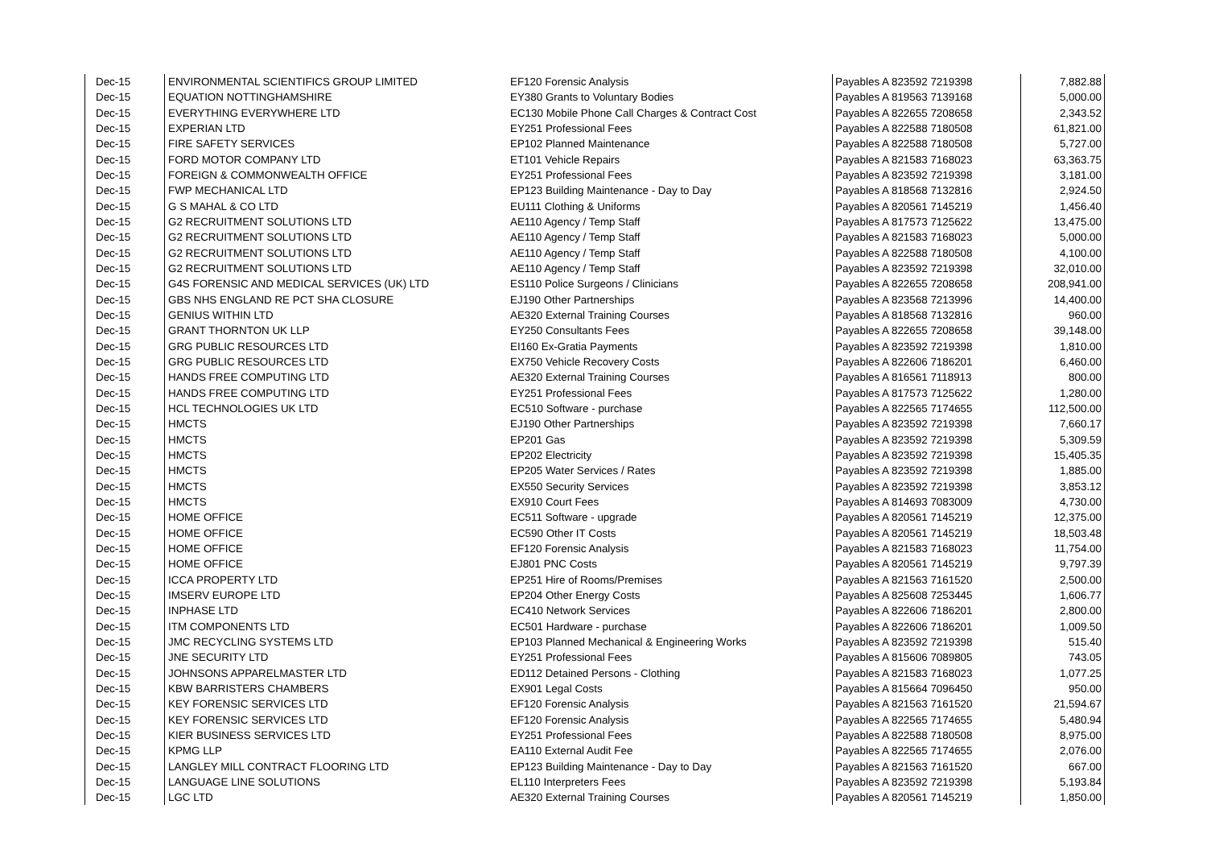| Dec-15 | ENVIRONMENTAL SCIENTIFICS GROUP LIMITED | EF120 Forensic Analysis | Payables A 823592 7219398 | 7,882.88 |
| Dec-15 | EQUATION NOTTINGHAMSHIRE | EY380 Grants to Voluntary Bodies | Payables A 819563 7139168 | 5,000.00 |
| Dec-15 | EVERYTHING EVERYWHERE LTD | EC130 Mobile Phone Call Charges & Contract Cost | Payables A 822655 7208658 | 2,343.52 |
| Dec-15 | EXPERIAN LTD | EY251 Professional Fees | Payables A 822588 7180508 | 61,821.00 |
| Dec-15 | FIRE SAFETY SERVICES | EP102 Planned Maintenance | Payables A 822588 7180508 | 5,727.00 |
| Dec-15 | FORD MOTOR COMPANY LTD | ET101 Vehicle Repairs | Payables A 821583 7168023 | 63,363.75 |
| Dec-15 | FOREIGN & COMMONWEALTH OFFICE | EY251 Professional Fees | Payables A 823592 7219398 | 3,181.00 |
| Dec-15 | FWP MECHANICAL LTD | EP123 Building Maintenance - Day to Day | Payables A 818568 7132816 | 2,924.50 |
| Dec-15 | G S MAHAL & CO LTD | EU111 Clothing & Uniforms | Payables A 820561 7145219 | 1,456.40 |
| Dec-15 | G2 RECRUITMENT SOLUTIONS LTD | AE110 Agency / Temp Staff | Payables A 817573 7125622 | 13,475.00 |
| Dec-15 | G2 RECRUITMENT SOLUTIONS LTD | AE110 Agency / Temp Staff | Payables A 821583 7168023 | 5,000.00 |
| Dec-15 | G2 RECRUITMENT SOLUTIONS LTD | AE110 Agency / Temp Staff | Payables A 822588 7180508 | 4,100.00 |
| Dec-15 | G2 RECRUITMENT SOLUTIONS LTD | AE110 Agency / Temp Staff | Payables A 823592 7219398 | 32,010.00 |
| Dec-15 | G4S FORENSIC AND MEDICAL SERVICES (UK) LTD | ES110 Police Surgeons / Clinicians | Payables A 822655 7208658 | 208,941.00 |
| Dec-15 | GBS NHS ENGLAND RE PCT SHA CLOSURE | EJ190 Other Partnerships | Payables A 823568 7213996 | 14,400.00 |
| Dec-15 | GENIUS WITHIN LTD | AE320 External Training Courses | Payables A 818568 7132816 | 960.00 |
| Dec-15 | GRANT THORNTON UK LLP | EY250 Consultants Fees | Payables A 822655 7208658 | 39,148.00 |
| Dec-15 | GRG PUBLIC RESOURCES LTD | EI160 Ex-Gratia Payments | Payables A 823592 7219398 | 1,810.00 |
| Dec-15 | GRG PUBLIC RESOURCES LTD | EX750 Vehicle Recovery Costs | Payables A 822606 7186201 | 6,460.00 |
| Dec-15 | HANDS FREE COMPUTING LTD | AE320 External Training Courses | Payables A 816561 7118913 | 800.00 |
| Dec-15 | HANDS FREE COMPUTING LTD | EY251 Professional Fees | Payables A 817573 7125622 | 1,280.00 |
| Dec-15 | HCL TECHNOLOGIES UK LTD | EC510 Software - purchase | Payables A 822565 7174655 | 112,500.00 |
| Dec-15 | HMCTS | EJ190 Other Partnerships | Payables A 823592 7219398 | 7,660.17 |
| Dec-15 | HMCTS | EP201 Gas | Payables A 823592 7219398 | 5,309.59 |
| Dec-15 | HMCTS | EP202 Electricity | Payables A 823592 7219398 | 15,405.35 |
| Dec-15 | HMCTS | EP205 Water Services / Rates | Payables A 823592 7219398 | 1,885.00 |
| Dec-15 | HMCTS | EX550 Security Services | Payables A 823592 7219398 | 3,853.12 |
| Dec-15 | HMCTS | EX910 Court Fees | Payables A 814693 7083009 | 4,730.00 |
| Dec-15 | HOME OFFICE | EC511 Software - upgrade | Payables A 820561 7145219 | 12,375.00 |
| Dec-15 | HOME OFFICE | EC590 Other IT Costs | Payables A 820561 7145219 | 18,503.48 |
| Dec-15 | HOME OFFICE | EF120 Forensic Analysis | Payables A 821583 7168023 | 11,754.00 |
| Dec-15 | HOME OFFICE | EJ801 PNC Costs | Payables A 820561 7145219 | 9,797.39 |
| Dec-15 | ICCA PROPERTY LTD | EP251 Hire of Rooms/Premises | Payables A 821563 7161520 | 2,500.00 |
| Dec-15 | IMSERV EUROPE LTD | EP204 Other Energy Costs | Payables A 825608 7253445 | 1,606.77 |
| Dec-15 | INPHASE LTD | EC410 Network Services | Payables A 822606 7186201 | 2,800.00 |
| Dec-15 | ITM COMPONENTS LTD | EC501 Hardware - purchase | Payables A 822606 7186201 | 1,009.50 |
| Dec-15 | JMC RECYCLING SYSTEMS LTD | EP103 Planned Mechanical & Engineering Works | Payables A 823592 7219398 | 515.40 |
| Dec-15 | JNE SECURITY LTD | EY251 Professional Fees | Payables A 815606 7089805 | 743.05 |
| Dec-15 | JOHNSONS APPARELMASTER LTD | ED112 Detained Persons - Clothing | Payables A 821583 7168023 | 1,077.25 |
| Dec-15 | KBW BARRISTERS CHAMBERS | EX901 Legal Costs | Payables A 815664 7096450 | 950.00 |
| Dec-15 | KEY FORENSIC SERVICES LTD | EF120 Forensic Analysis | Payables A 821563 7161520 | 21,594.67 |
| Dec-15 | KEY FORENSIC SERVICES LTD | EF120 Forensic Analysis | Payables A 822565 7174655 | 5,480.94 |
| Dec-15 | KIER BUSINESS SERVICES LTD | EY251 Professional Fees | Payables A 822588 7180508 | 8,975.00 |
| Dec-15 | KPMG LLP | EA110 External Audit Fee | Payables A 822565 7174655 | 2,076.00 |
| Dec-15 | LANGLEY MILL CONTRACT FLOORING LTD | EP123 Building Maintenance - Day to Day | Payables A 821563 7161520 | 667.00 |
| Dec-15 | LANGUAGE LINE SOLUTIONS | EL110 Interpreters Fees | Payables A 823592 7219398 | 5,193.84 |
| Dec-15 | LGC LTD | AE320 External Training Courses | Payables A 820561 7145219 | 1,850.00 |